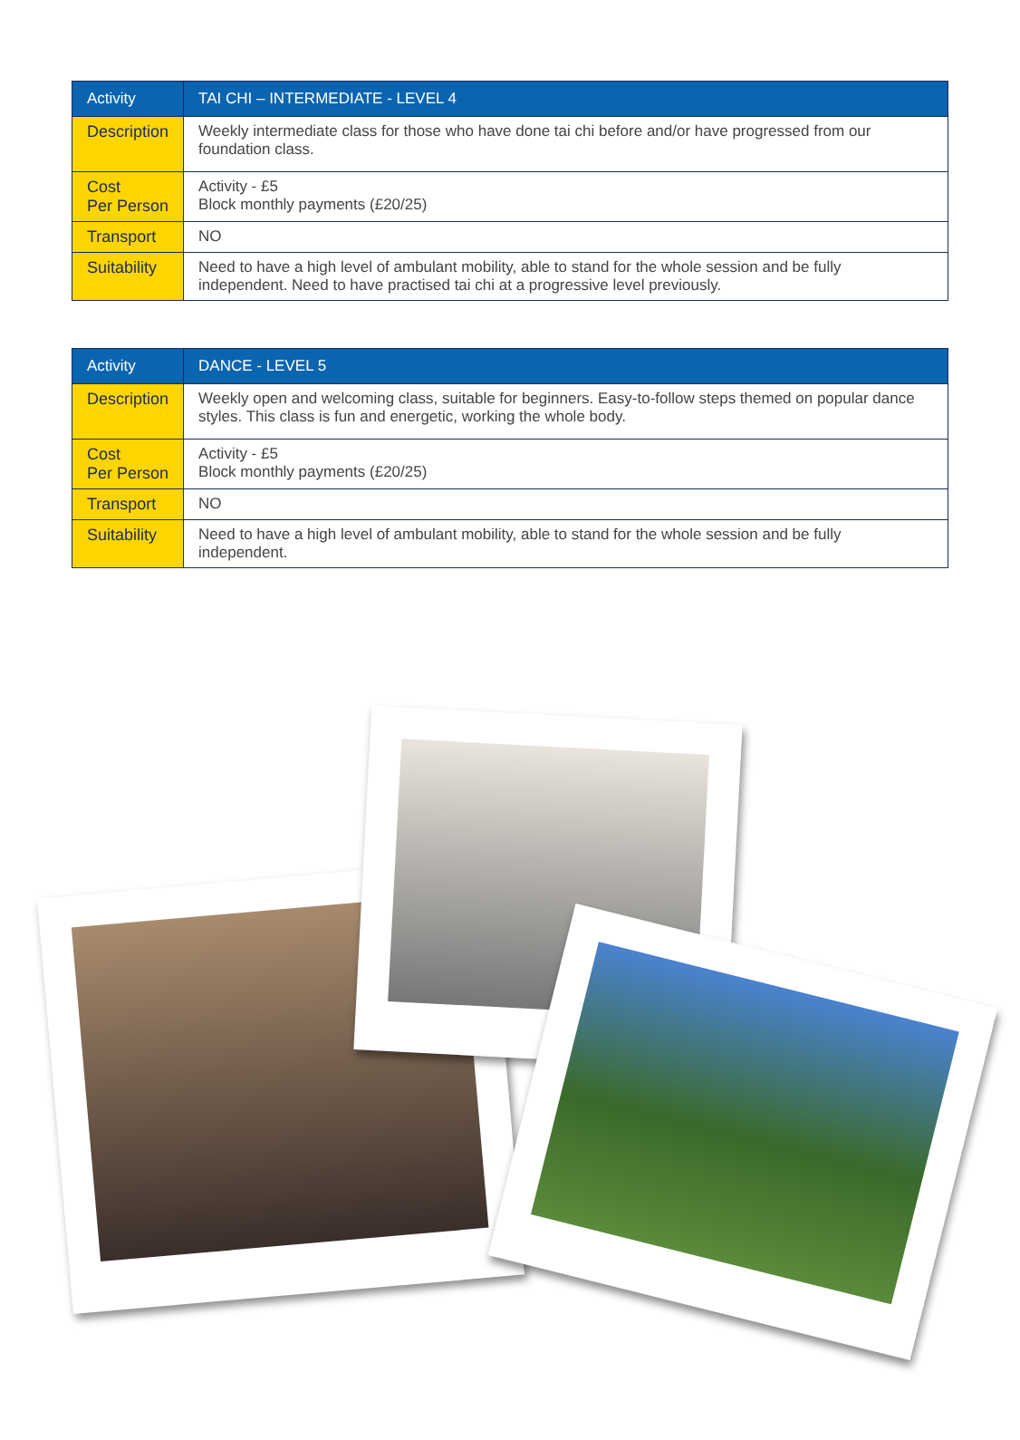| Activity | TAI CHI – INTERMEDIATE - LEVEL 4 |
| --- | --- |
| Description | Weekly intermediate class for those who have done tai chi before and/or have progressed from our foundation class. |
| Cost Per Person | Activity - £5 Block monthly payments (£20/25) |
| Transport | NO |
| Suitability | Need to have a high level of ambulant mobility, able to stand for the whole session and be fully independent. Need to have practised tai chi at a progressive level previously. |
| Activity | DANCE - LEVEL 5 |
| --- | --- |
| Description | Weekly open and welcoming class, suitable for beginners. Easy-to-follow steps themed on popular dance styles. This class is fun and energetic, working the whole body. |
| Cost Per Person | Activity - £5 Block monthly payments (£20/25) |
| Transport | NO |
| Suitability | Need to have a high level of ambulant mobility, able to stand for the whole session and be fully independent. |